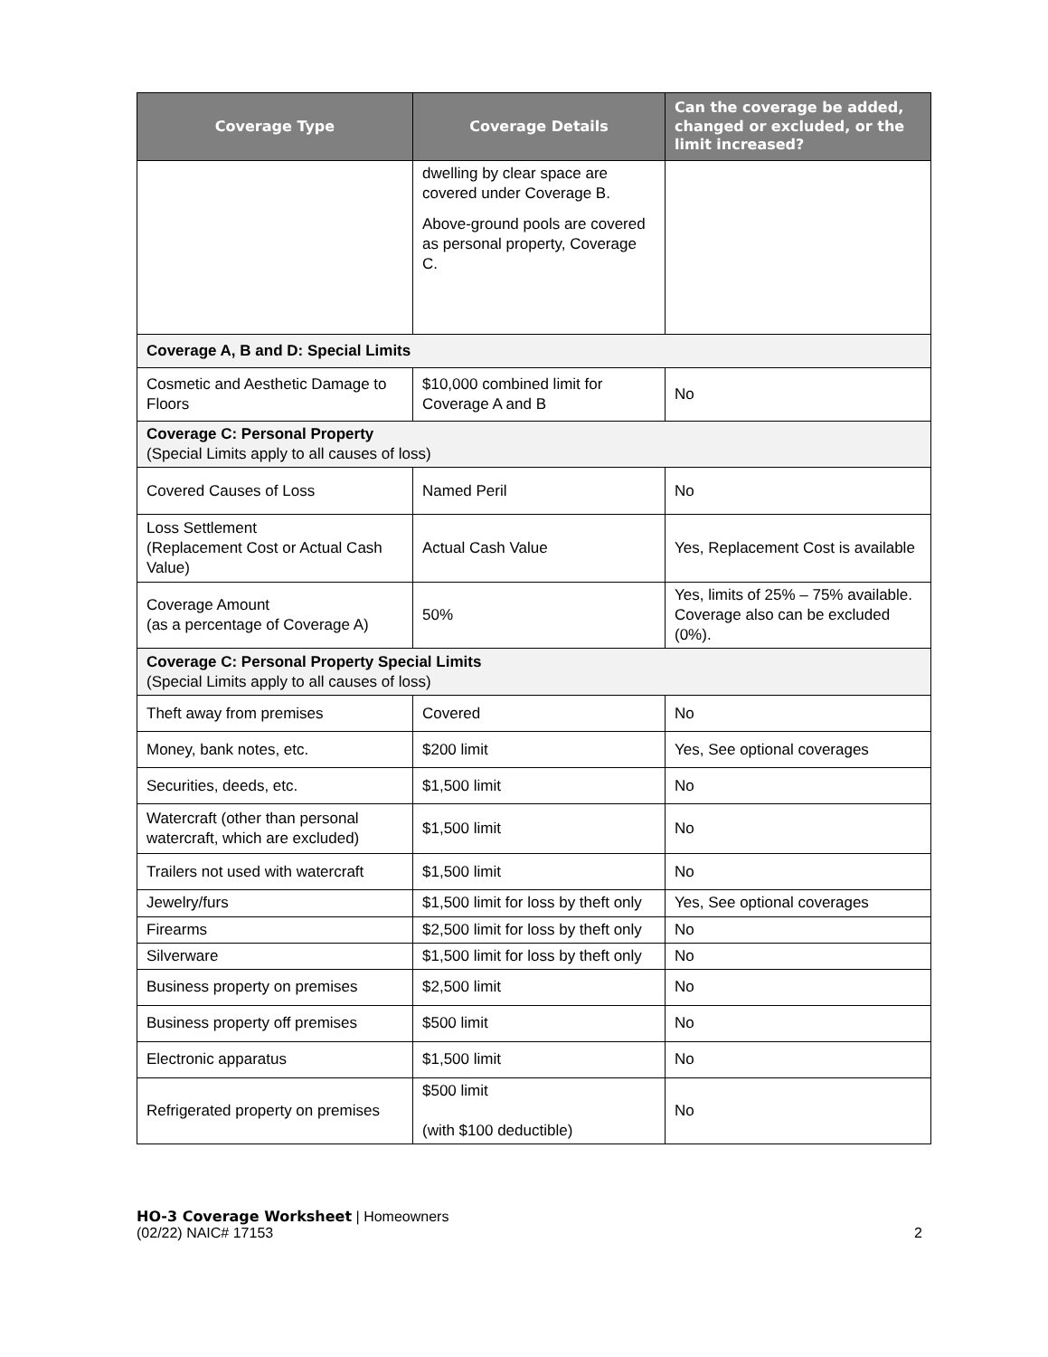| Coverage Type | Coverage Details | Can the coverage be added, changed or excluded, or the limit increased? |
| --- | --- | --- |
| | dwelling by clear space are covered under Coverage B. Above-ground pools are covered as personal property, Coverage C. | |
| Coverage A, B and D: Special Limits | | |
| Cosmetic and Aesthetic Damage to Floors | $10,000 combined limit for Coverage A and B | No |
| Coverage C: Personal Property (Special Limits apply to all causes of loss) | | |
| Covered Causes of Loss | Named Peril | No |
| Loss Settlement (Replacement Cost or Actual Cash Value) | Actual Cash Value | Yes, Replacement Cost is available |
| Coverage Amount (as a percentage of Coverage A) | 50% | Yes, limits of 25% – 75% available. Coverage also can be excluded (0%). |
| Coverage C: Personal Property Special Limits (Special Limits apply to all causes of loss) | | |
| Theft away from premises | Covered | No |
| Money, bank notes, etc. | $200 limit | Yes, See optional coverages |
| Securities, deeds, etc. | $1,500 limit | No |
| Watercraft (other than personal watercraft, which are excluded) | $1,500 limit | No |
| Trailers not used with watercraft | $1,500 limit | No |
| Jewelry/furs | $1,500 limit for loss by theft only | Yes, See optional coverages |
| Firearms | $2,500 limit for loss by theft only | No |
| Silverware | $1,500 limit for loss by theft only | No |
| Business property on premises | $2,500 limit | No |
| Business property off premises | $500 limit | No |
| Electronic apparatus | $1,500 limit | No |
| Refrigerated property on premises | $500 limit (with $100 deductible) | No |
HO-3 Coverage Worksheet | Homeowners
(02/22) NAIC# 17153 2